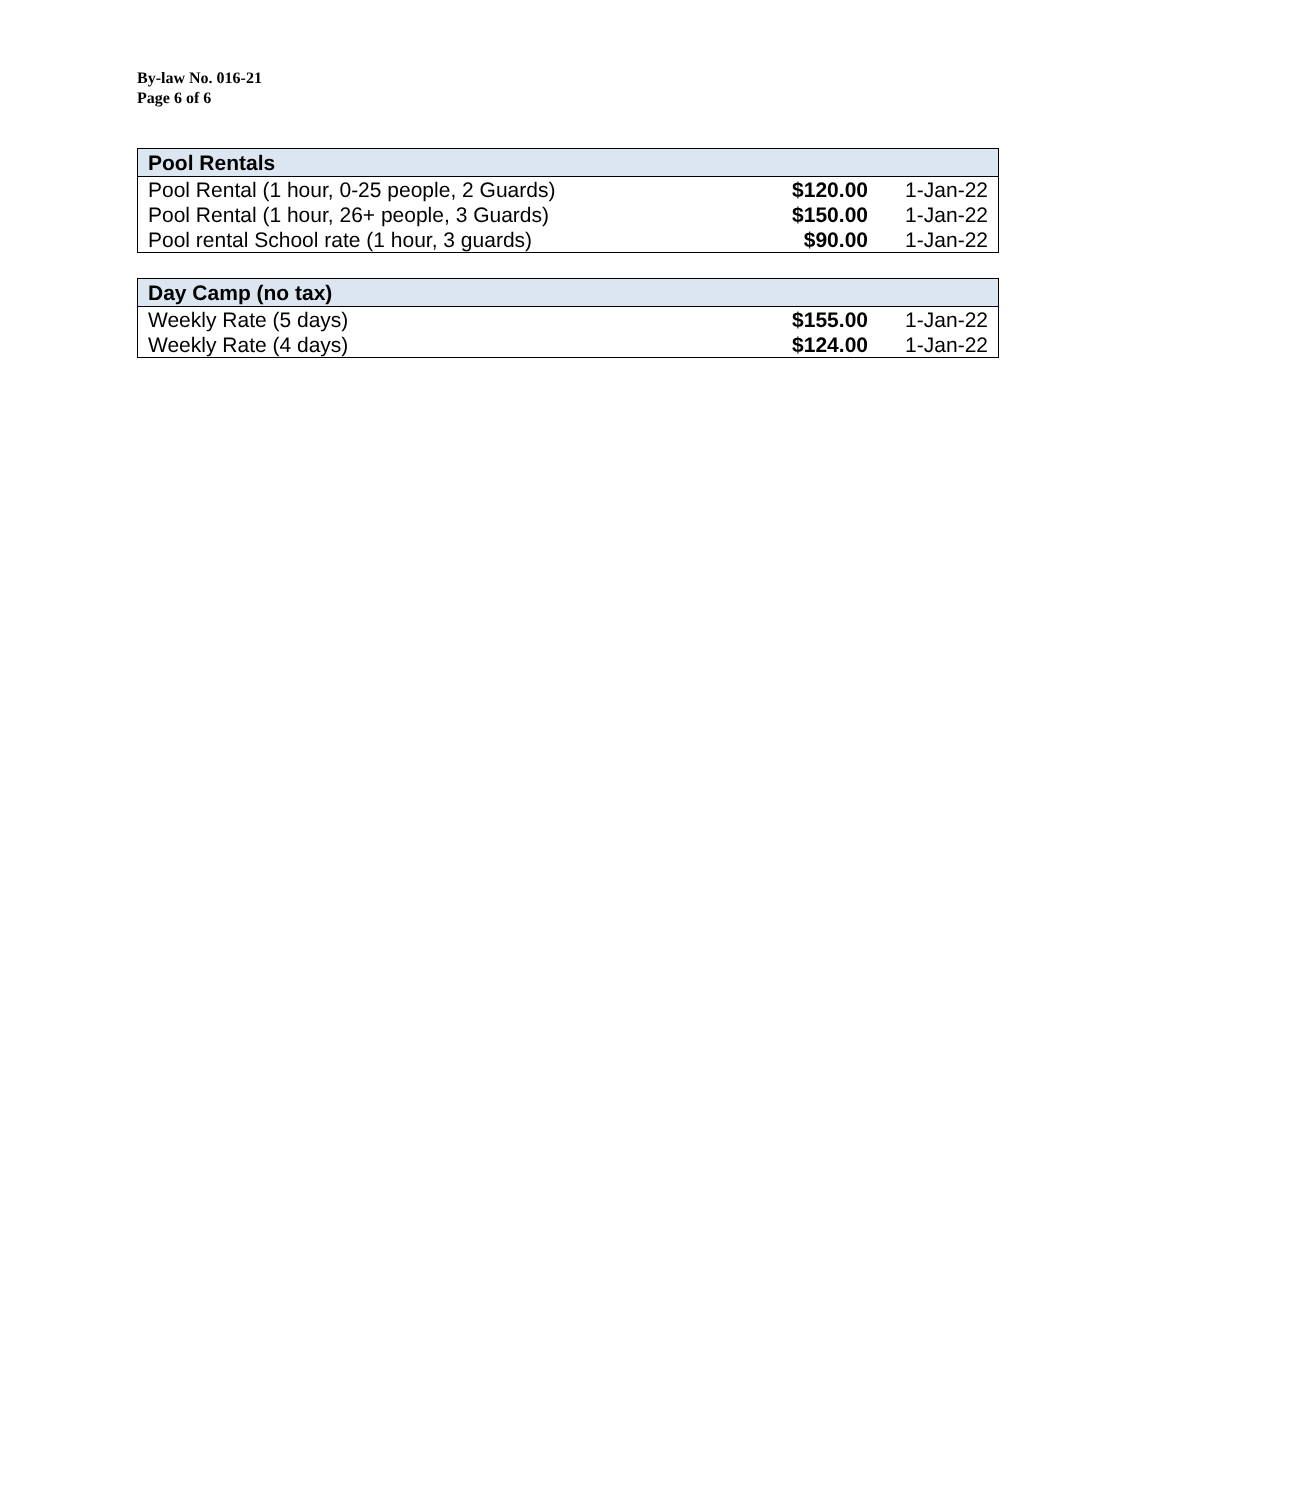By-law No. 016-21
Page 6 of 6
| Pool Rentals | | |
| --- | --- | --- |
| Pool Rental (1 hour, 0-25 people, 2 Guards) | $120.00 | 1-Jan-22 |
| Pool Rental (1 hour, 26+ people, 3 Guards) | $150.00 | 1-Jan-22 |
| Pool rental School rate (1 hour, 3 guards) | $90.00 | 1-Jan-22 |
| Day Camp (no tax) | | |
| --- | --- | --- |
| Weekly Rate (5 days) | $155.00 | 1-Jan-22 |
| Weekly Rate (4 days) | $124.00 | 1-Jan-22 |